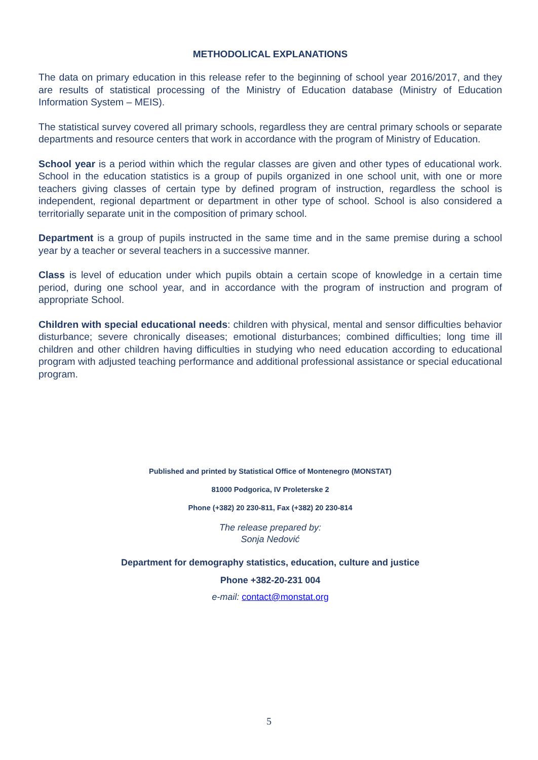METHODOLICAL EXPLANATIONS
The data on primary education in this release refer to the beginning of school year 2016/2017, and they are results of statistical processing of the Ministry of Education database (Ministry of Education Information System – MEIS).
The statistical survey covered all primary schools, regardless they are central primary schools or separate departments and resource centers that work in accordance with the program of Ministry of Education.
School year is a period within which the regular classes are given and other types of educational work. School in the education statistics is a group of pupils organized in one school unit, with one or more teachers giving classes of certain type by defined program of instruction, regardless the school is independent, regional department or department in other type of school. School is also considered a territorially separate unit in the composition of primary school.
Department is a group of pupils instructed in the same time and in the same premise during a school year by a teacher or several teachers in a successive manner.
Class is level of education under which pupils obtain a certain scope of knowledge in a certain time period, during one school year, and in accordance with the program of instruction and program of appropriate School.
Children with special educational needs: children with physical, mental and sensor difficulties behavior disturbance; severe chronically diseases; emotional disturbances; combined difficulties; long time ill children and other children having difficulties in studying who need education according to educational program with adjusted teaching performance and additional professional assistance or special educational program.
Published and printed by Statistical Office of Montenegro (MONSTAT)
81000 Podgorica, IV Proleterske 2
Phone (+382) 20 230-811, Fax (+382) 20 230-814
The release prepared by:
Sonja Nedović
Department for demography statistics, education, culture and justice
Phone +382-20-231 004
e-mail: contact@monstat.org
5